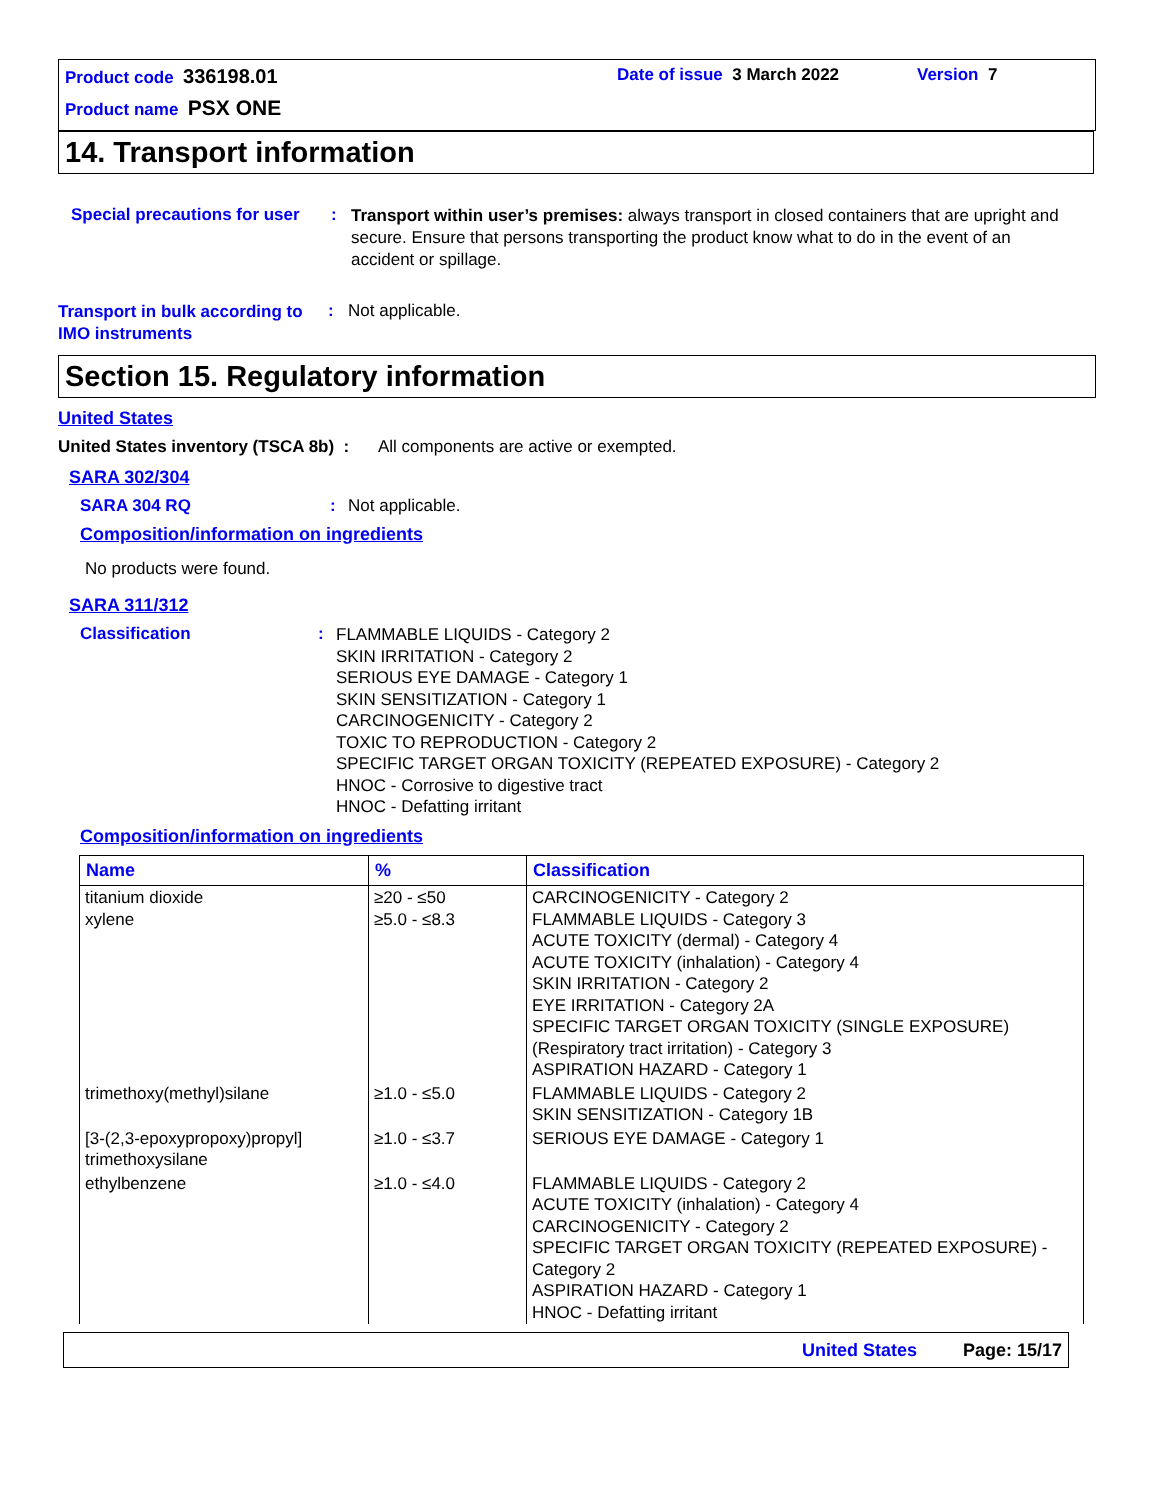Product code 336198.01
Date of issue 3 March 2022 Version 7
Product name PSX ONE
14. Transport information
Special precautions for user
:
Transport within user’s premises: always transport in closed containers that are upright and secure. Ensure that persons transporting the product know what to do in the event of an accident or spillage.
Transport in bulk according to IMO instruments
: Not applicable.
Section 15. Regulatory information
United States
United States inventory (TSCA 8b) :
All components are active or exempted.
SARA 302/304
SARA 304 RQ : Not applicable.
Composition/information on ingredients
No products were found.
SARA 311/312
Classification :
FLAMMABLE LIQUIDS - Category 2
SKIN IRRITATION - Category 2
SERIOUS EYE DAMAGE - Category 1
SKIN SENSITIZATION - Category 1
CARCINOGENICITY - Category 2
TOXIC TO REPRODUCTION - Category 2
SPECIFIC TARGET ORGAN TOXICITY (REPEATED EXPOSURE) - Category 2
HNOC - Corrosive to digestive tract
HNOC - Defatting irritant
Composition/information on ingredients
| Name | % | Classification |
| --- | --- | --- |
| titanium dioxide xylene | ≥20 - ≤50 ≥5.0 - ≤8.3 | CARCINOGENICITY - Category 2 FLAMMABLE LIQUIDS - Category 3 ACUTE TOXICITY (dermal) - Category 4 ACUTE TOXICITY (inhalation) - Category 4 SKIN IRRITATION - Category 2 EYE IRRITATION - Category 2A SPECIFIC TARGET ORGAN TOXICITY (SINGLE EXPOSURE) (Respiratory tract irritation) - Category 3 ASPIRATION HAZARD - Category 1 |
| trimethoxy(methyl)silane | ≥1.0 - ≤5.0 | FLAMMABLE LIQUIDS - Category 2 SKIN SENSITIZATION - Category 1B |
| [3-(2,3-epoxypropoxy)propyl] trimethoxysilane | ≥1.0 - ≤3.7 | SERIOUS EYE DAMAGE - Category 1 |
| ethylbenzene | ≥1.0 - ≤4.0 | FLAMMABLE LIQUIDS - Category 2 ACUTE TOXICITY (inhalation) - Category 4 CARCINOGENICITY - Category 2 SPECIFIC TARGET ORGAN TOXICITY (REPEATED EXPOSURE) - Category 2 ASPIRATION HAZARD - Category 1 HNOC - Defatting irritant |
United States Page: 15/17